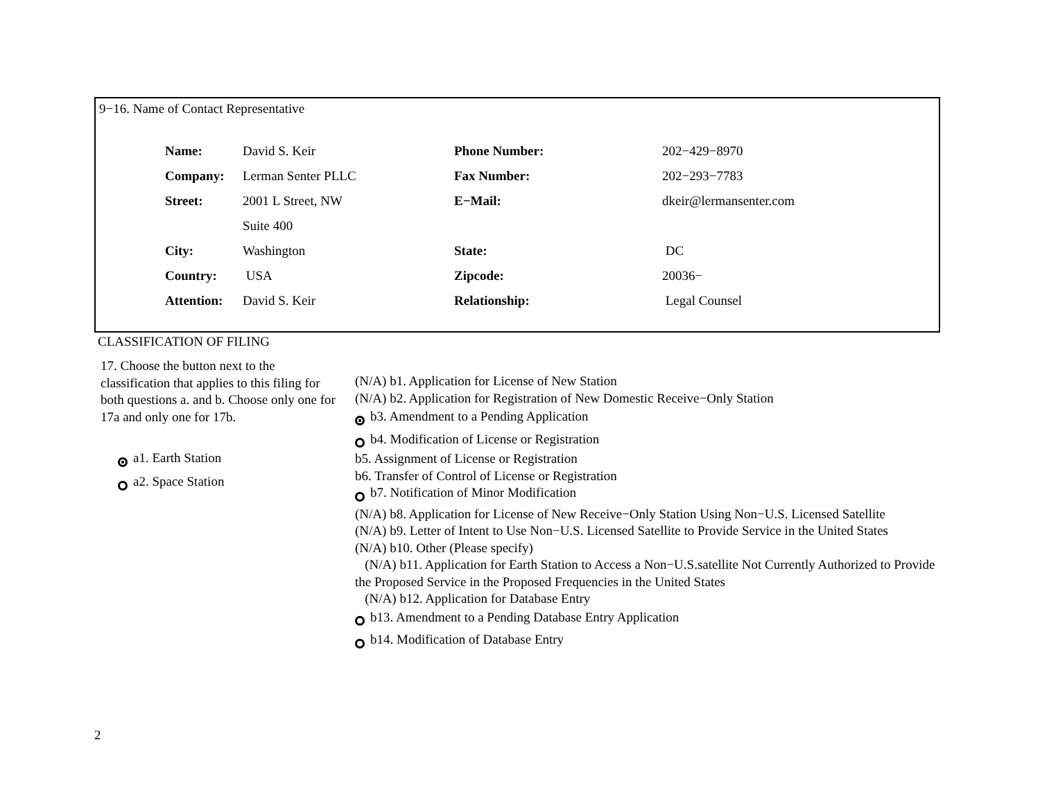9−16. Name of Contact Representative
| Name: | David S. Keir | Phone Number: | 202−429−8970 |
| Company: | Lerman Senter PLLC | Fax Number: | 202−293−7783 |
| Street: | 2001 L Street, NW | E−Mail: | dkeir@lermansenter.com |
| | Suite 400 | | |
| City: | Washington | State: | DC |
| Country: | USA | Zipcode: | 20036− |
| Attention: | David S. Keir | Relationship: | Legal Counsel |
CLASSIFICATION OF FILING
17. Choose the button next to the classification that applies to this filing for both questions a. and b. Choose only one for 17a and only one for 17b.
a1. Earth Station
a2. Space Station
(N/A) b1. Application for License of New Station
(N/A) b2. Application for Registration of New Domestic Receive−Only Station
b3. Amendment to a Pending Application
b4. Modification of License or Registration
b5. Assignment of License or Registration
b6. Transfer of Control of License or Registration
b7. Notification of Minor Modification
(N/A) b8. Application for License of New Receive−Only Station Using Non−U.S. Licensed Satellite
(N/A) b9. Letter of Intent to Use Non−U.S. Licensed Satellite to Provide Service in the United States
(N/A) b10. Other (Please specify)
(N/A) b11. Application for Earth Station to Access a Non−U.S.satellite Not Currently Authorized to Provide the Proposed Service in the Proposed Frequencies in the United States
(N/A) b12. Application for Database Entry
b13. Amendment to a Pending Database Entry Application
b14. Modification of Database Entry
2